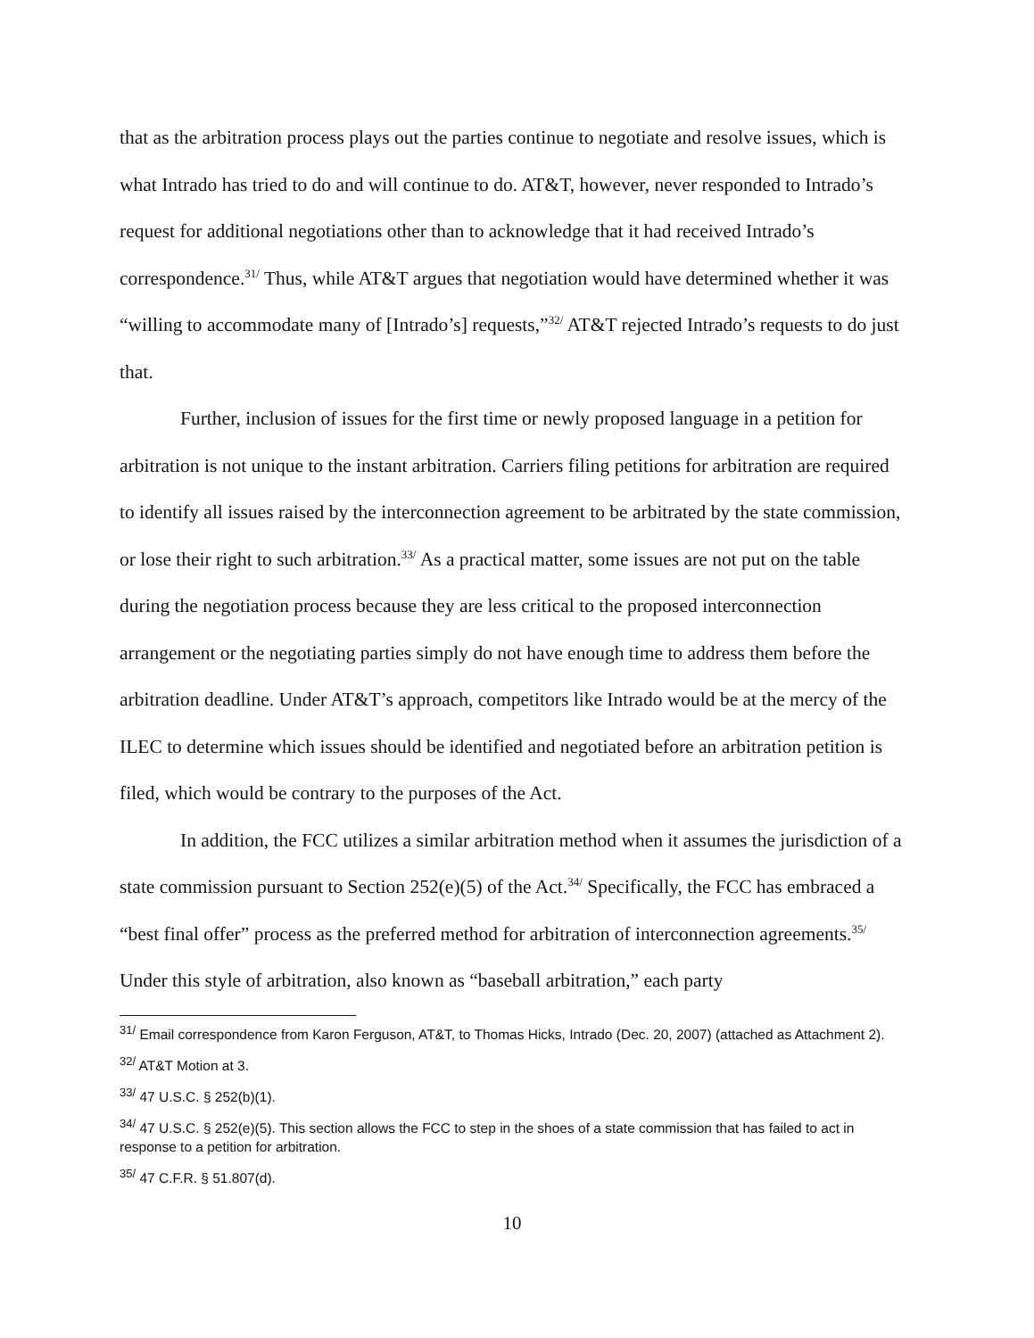that as the arbitration process plays out the parties continue to negotiate and resolve issues, which is what Intrado has tried to do and will continue to do. AT&T, however, never responded to Intrado’s request for additional negotiations other than to acknowledge that it had received Intrado’s correspondence.<sup>31/</sup> Thus, while AT&T argues that negotiation would have determined whether it was “willing to accommodate many of [Intrado’s] requests,”<sup>32/</sup> AT&T rejected Intrado’s requests to do just that.
Further, inclusion of issues for the first time or newly proposed language in a petition for arbitration is not unique to the instant arbitration. Carriers filing petitions for arbitration are required to identify all issues raised by the interconnection agreement to be arbitrated by the state commission, or lose their right to such arbitration.<sup>33/</sup> As a practical matter, some issues are not put on the table during the negotiation process because they are less critical to the proposed interconnection arrangement or the negotiating parties simply do not have enough time to address them before the arbitration deadline. Under AT&T’s approach, competitors like Intrado would be at the mercy of the ILEC to determine which issues should be identified and negotiated before an arbitration petition is filed, which would be contrary to the purposes of the Act.
In addition, the FCC utilizes a similar arbitration method when it assumes the jurisdiction of a state commission pursuant to Section 252(e)(5) of the Act.<sup>34/</sup> Specifically, the FCC has embraced a “best final offer” process as the preferred method for arbitration of interconnection agreements.<sup>35/</sup> Under this style of arbitration, also known as “baseball arbitration,” each party
<sup>31/</sup> Email correspondence from Karon Ferguson, AT&T, to Thomas Hicks, Intrado (Dec. 20, 2007) (attached as Attachment 2).
<sup>32/</sup> AT&T Motion at 3.
<sup>33/</sup> 47 U.S.C. § 252(b)(1).
<sup>34/</sup> 47 U.S.C. § 252(e)(5). This section allows the FCC to step in the shoes of a state commission that has failed to act in response to a petition for arbitration.
<sup>35/</sup> 47 C.F.R. § 51.807(d).
10